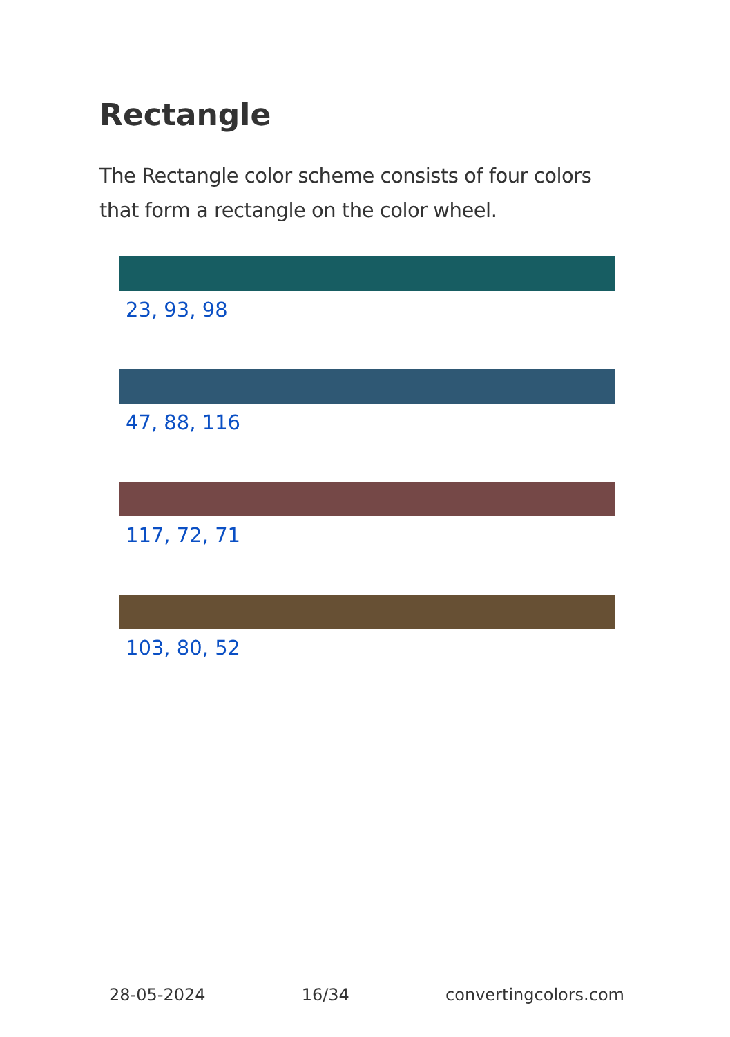Rectangle
The Rectangle color scheme consists of four colors that form a rectangle on the color wheel.
23, 93, 98
47, 88, 116
117, 72, 71
103, 80, 52
28-05-2024 16/34 convertingcolors.com